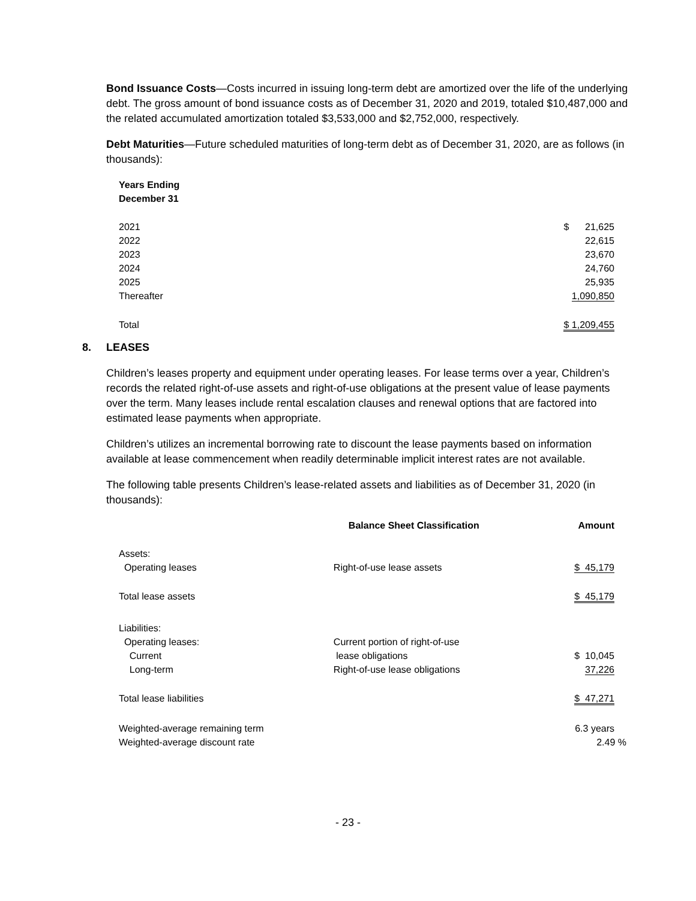Bond Issuance Costs—Costs incurred in issuing long-term debt are amortized over the life of the underlying debt. The gross amount of bond issuance costs as of December 31, 2020 and 2019, totaled $10,487,000 and the related accumulated amortization totaled $3,533,000 and $2,752,000, respectively.
Debt Maturities—Future scheduled maturities of long-term debt as of December 31, 2020, are as follows (in thousands):
| Years Ending December 31 | |
| --- | --- |
| 2021 | $ 21,625 |
| 2022 | 22,615 |
| 2023 | 23,670 |
| 2024 | 24,760 |
| 2025 | 25,935 |
| Thereafter | 1,090,850 |
| Total | $ 1,209,455 |
8. LEASES
Children’s leases property and equipment under operating leases. For lease terms over a year, Children’s records the related right-of-use assets and right-of-use obligations at the present value of lease payments over the term. Many leases include rental escalation clauses and renewal options that are factored into estimated lease payments when appropriate.
Children’s utilizes an incremental borrowing rate to discount the lease payments based on information available at lease commencement when readily determinable implicit interest rates are not available.
The following table presents Children’s lease-related assets and liabilities as of December 31, 2020 (in thousands):
| | Balance Sheet Classification | Amount |
| --- | --- | --- |
| Assets: Operating leases | Right-of-use lease assets | $ 45,179 |
| Total lease assets | | $ 45,179 |
| Liabilities: Operating leases: Current | Current portion of right-of-use lease obligations | $ 10,045 |
| Long-term | Right-of-use lease obligations | 37,226 |
| Total lease liabilities | | $ 47,271 |
| Weighted-average remaining term | | 6.3 years |
| Weighted-average discount rate | | 2.49 % |
- 23 -